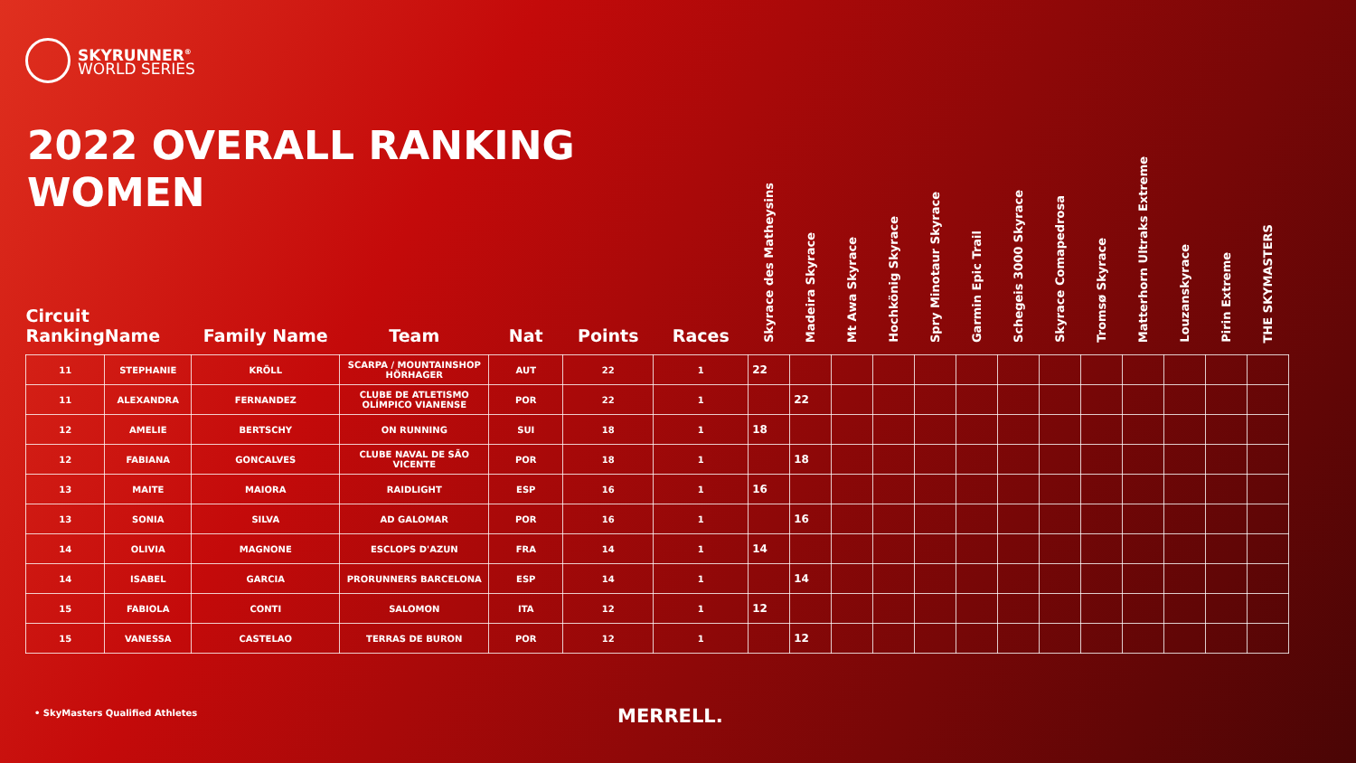SKYRUNNER<sup>®</sup>
WORLD SERIES
2022 OVERALL RANKING
WOMEN
| Circuit Ranking | Name | Family Name | Team | Nat | Points | Races | Skyrace des Matheysins | Madeira Skyrace | Mt Awa Skyrace | Hochkönig Skyrace | Spry Minotaur Skyrace | Garmin Epic Trail | Schegeis 3000 Skyrace | Skyrace Comapedrosa | Tromsø Skyrace | Matterhorn Ultraks Extreme | Louzanskyrace | Pirin Extreme | THE SKYMASTERS |
| --- | --- | --- | --- | --- | --- | --- | --- | --- | --- | --- | --- | --- | --- | --- | --- | --- | --- | --- | --- |
| 11 | STEPHANIE | KRÖLL | SCARPA / MOUNTAINSHOP HÖRHAGER | AUT | 22 | 1 | 22 | | | | | | | | | | | | |
| 11 | ALEXANDRA | FERNANDEZ | CLUBE DE ATLETISMO OLÍMPICO VIANENSE | POR | 22 | 1 | | 22 | | | | | | | | | | | |
| 12 | AMELIE | BERTSCHY | ON RUNNING | SUI | 18 | 1 | 18 | | | | | | | | | | | | |
| 12 | FABIANA | GONCALVES | CLUBE NAVAL DE SÃO VICENTE | POR | 18 | 1 | | 18 | | | | | | | | | | | |
| 13 | MAITE | MAIORA | RAIDLIGHT | ESP | 16 | 1 | 16 | | | | | | | | | | | | |
| 13 | SONIA | SILVA | AD GALOMAR | POR | 16 | 1 | | 16 | | | | | | | | | | | |
| 14 | OLIVIA | MAGNONE | ESCLOPS D'AZUN | FRA | 14 | 1 | 14 | | | | | | | | | | | | |
| 14 | ISABEL | GARCIA | PRORUNNERS BARCELONA | ESP | 14 | 1 | | 14 | | | | | | | | | | | |
| 15 | FABIOLA | CONTI | SALOMON | ITA | 12 | 1 | 12 | | | | | | | | | | | | |
| 15 | VANESSA | CASTELAO | TERRAS DE BURON | POR | 12 | 1 | | 12 | | | | | | | | | | | |
• SkyMasters Qualified Athletes
MERRELL.